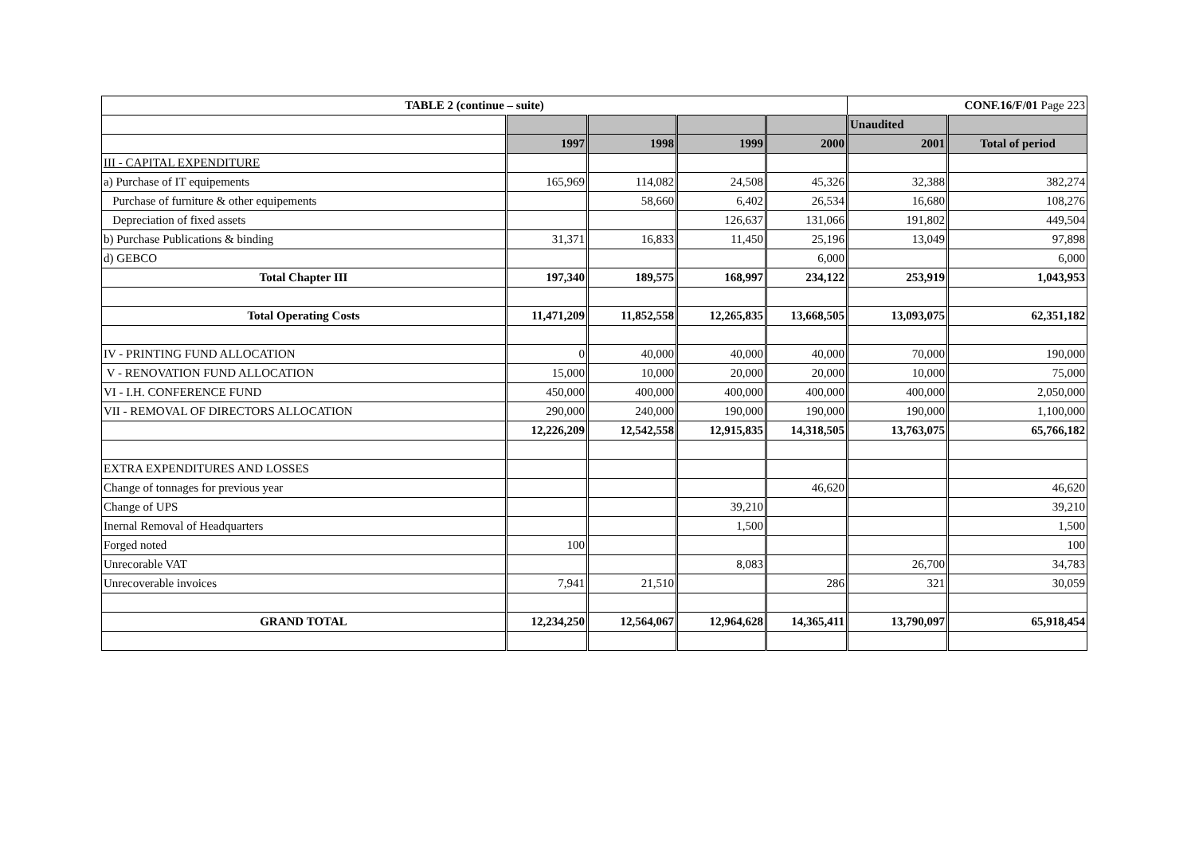| TABLE 2 (continue – suite) | | | | | CONF.16/F/01 Page 223 | |
| --- | --- | --- | --- | --- | --- | --- |
| | | | | | Unaudited | |
| | 1997 | 1998 | 1999 | 2000 | 2001 | Total of period |
| III - CAPITAL EXPENDITURE | | | | | | |
| a) Purchase of IT equipements | 165,969 | 114,082 | 24,508 | 45,326 | 32,388 | 382,274 |
| Purchase of furniture & other equipements | | 58,660 | 6,402 | 26,534 | 16,680 | 108,276 |
| Depreciation of fixed assets | | | 126,637 | 131,066 | 191,802 | 449,504 |
| b) Purchase Publications & binding | 31,371 | 16,833 | 11,450 | 25,196 | 13,049 | 97,898 |
| d) GEBCO | | | | 6,000 | | 6,000 |
| Total Chapter III | 197,340 | 189,575 | 168,997 | 234,122 | 253,919 | 1,043,953 |
| Total Operating Costs | 11,471,209 | 11,852,558 | 12,265,835 | 13,668,505 | 13,093,075 | 62,351,182 |
| IV - PRINTING FUND ALLOCATION | 0 | 40,000 | 40,000 | 40,000 | 70,000 | 190,000 |
| V - RENOVATION FUND ALLOCATION | 15,000 | 10,000 | 20,000 | 20,000 | 10,000 | 75,000 |
| VI - I.H. CONFERENCE FUND | 450,000 | 400,000 | 400,000 | 400,000 | 400,000 | 2,050,000 |
| VII - REMOVAL OF DIRECTORS ALLOCATION | 290,000 | 240,000 | 190,000 | 190,000 | 190,000 | 1,100,000 |
| | 12,226,209 | 12,542,558 | 12,915,835 | 14,318,505 | 13,763,075 | 65,766,182 |
| EXTRA EXPENDITURES AND LOSSES | | | | | | |
| Change of tonnages for previous year | | | | 46,620 | | 46,620 |
| Change of UPS | | | 39,210 | | | 39,210 |
| Inernal Removal of Headquarters | | | 1,500 | | | 1,500 |
| Forged noted | 100 | | | | | 100 |
| Unrecorable VAT | | | 8,083 | | 26,700 | 34,783 |
| Unrecoverable invoices | 7,941 | 21,510 | | 286 | 321 | 30,059 |
| GRAND TOTAL | 12,234,250 | 12,564,067 | 12,964,628 | 14,365,411 | 13,790,097 | 65,918,454 |